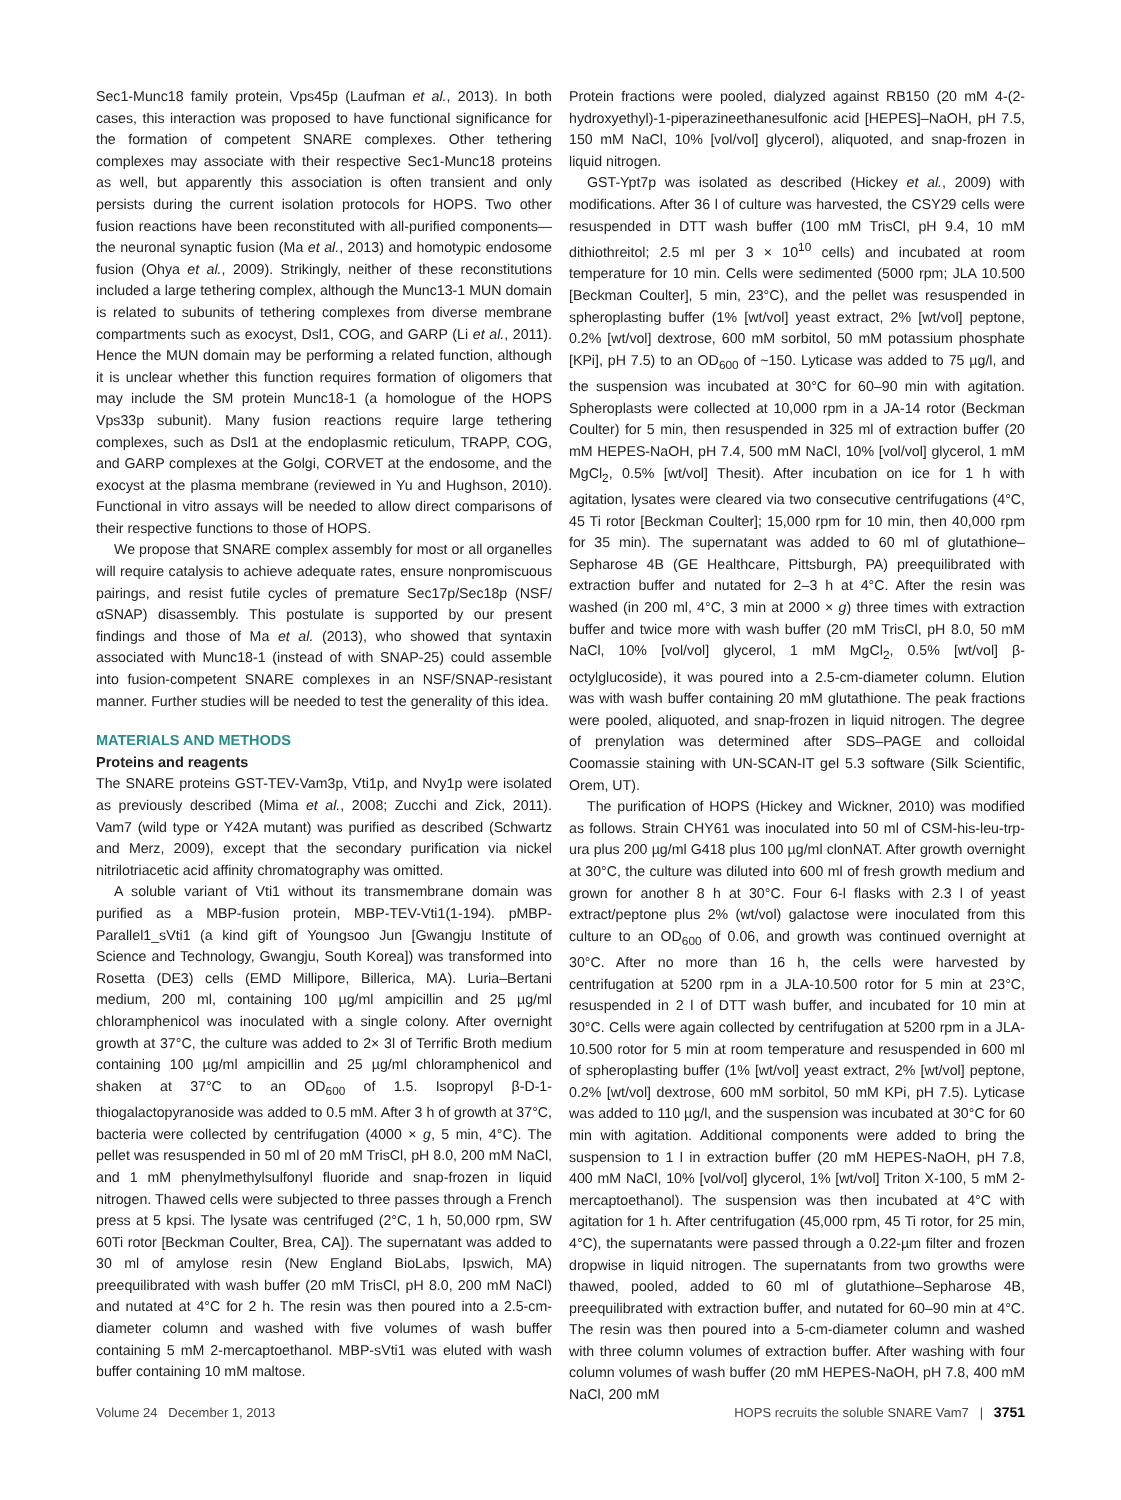Sec1-Munc18 family protein, Vps45p (Laufman et al., 2013). In both cases, this interaction was proposed to have functional significance for the formation of competent SNARE complexes. Other tethering complexes may associate with their respective Sec1-Munc18 proteins as well, but apparently this association is often transient and only persists during the current isolation protocols for HOPS. Two other fusion reactions have been reconstituted with all-purified components—the neuronal synaptic fusion (Ma et al., 2013) and homotypic endosome fusion (Ohya et al., 2009). Strikingly, neither of these reconstitutions included a large tethering complex, although the Munc13-1 MUN domain is related to subunits of tethering complexes from diverse membrane compartments such as exocyst, Dsl1, COG, and GARP (Li et al., 2011). Hence the MUN domain may be performing a related function, although it is unclear whether this function requires formation of oligomers that may include the SM protein Munc18-1 (a homologue of the HOPS Vps33p subunit). Many fusion reactions require large tethering complexes, such as Dsl1 at the endoplasmic reticulum, TRAPP, COG, and GARP complexes at the Golgi, CORVET at the endosome, and the exocyst at the plasma membrane (reviewed in Yu and Hughson, 2010). Functional in vitro assays will be needed to allow direct comparisons of their respective functions to those of HOPS.
We propose that SNARE complex assembly for most or all organelles will require catalysis to achieve adequate rates, ensure nonpromiscuous pairings, and resist futile cycles of premature Sec17p/Sec18p (NSF/αSNAP) disassembly. This postulate is supported by our present findings and those of Ma et al. (2013), who showed that syntaxin associated with Munc18-1 (instead of with SNAP-25) could assemble into fusion-competent SNARE complexes in an NSF/SNAP-resistant manner. Further studies will be needed to test the generality of this idea.
MATERIALS AND METHODS
Proteins and reagents
The SNARE proteins GST-TEV-Vam3p, Vti1p, and Nvy1p were isolated as previously described (Mima et al., 2008; Zucchi and Zick, 2011). Vam7 (wild type or Y42A mutant) was purified as described (Schwartz and Merz, 2009), except that the secondary purification via nickel nitrilotriacetic acid affinity chromatography was omitted.
A soluble variant of Vti1 without its transmembrane domain was purified as a MBP-fusion protein, MBP-TEV-Vti1(1-194). pMBP-Parallel1_sVti1 (a kind gift of Youngsoo Jun [Gwangju Institute of Science and Technology, Gwangju, South Korea]) was transformed into Rosetta (DE3) cells (EMD Millipore, Billerica, MA). Luria–Bertani medium, 200 ml, containing 100 µg/ml ampicillin and 25 µg/ml chloramphenicol was inoculated with a single colony. After overnight growth at 37°C, the culture was added to 2× 3l of Terrific Broth medium containing 100 µg/ml ampicillin and 25 µg/ml chloramphenicol and shaken at 37°C to an OD<sub>600</sub> of 1.5. Isopropyl β-D-1-thiogalactopyranoside was added to 0.5 mM. After 3 h of growth at 37°C, bacteria were collected by centrifugation (4000 × g, 5 min, 4°C). The pellet was resuspended in 50 ml of 20 mM TrisCl, pH 8.0, 200 mM NaCl, and 1 mM phenylmethylsulfonyl fluoride and snap-frozen in liquid nitrogen. Thawed cells were subjected to three passes through a French press at 5 kpsi. The lysate was centrifuged (2°C, 1 h, 50,000 rpm, SW 60Ti rotor [Beckman Coulter, Brea, CA]). The supernatant was added to 30 ml of amylose resin (New England BioLabs, Ipswich, MA) preequilibrated with wash buffer (20 mM TrisCl, pH 8.0, 200 mM NaCl) and nutated at 4°C for 2 h. The resin was then poured into a 2.5-cm-diameter column and washed with five volumes of wash buffer containing 5 mM 2-mercaptoethanol. MBP-sVti1 was eluted with wash buffer containing 10 mM maltose.
Protein fractions were pooled, dialyzed against RB150 (20 mM 4-(2-hydroxyethyl)-1-piperazineethanesulfonic acid [HEPES]–NaOH, pH 7.5, 150 mM NaCl, 10% [vol/vol] glycerol), aliquoted, and snap-frozen in liquid nitrogen.
GST-Ypt7p was isolated as described (Hickey et al., 2009) with modifications. After 36 l of culture was harvested, the CSY29 cells were resuspended in DTT wash buffer (100 mM TrisCl, pH 9.4, 10 mM dithiothreitol; 2.5 ml per 3 × 10<sup>10</sup> cells) and incubated at room temperature for 10 min. Cells were sedimented (5000 rpm; JLA 10.500 [Beckman Coulter], 5 min, 23°C), and the pellet was resuspended in spheroplasting buffer (1% [wt/vol] yeast extract, 2% [wt/vol] peptone, 0.2% [wt/vol] dextrose, 600 mM sorbitol, 50 mM potassium phosphate [KPi], pH 7.5) to an OD<sub>600</sub> of ~150. Lyticase was added to 75 µg/l, and the suspension was incubated at 30°C for 60–90 min with agitation. Spheroplasts were collected at 10,000 rpm in a JA-14 rotor (Beckman Coulter) for 5 min, then resuspended in 325 ml of extraction buffer (20 mM HEPES-NaOH, pH 7.4, 500 mM NaCl, 10% [vol/vol] glycerol, 1 mM MgCl<sub>2</sub>, 0.5% [wt/vol] Thesit). After incubation on ice for 1 h with agitation, lysates were cleared via two consecutive centrifugations (4°C, 45 Ti rotor [Beckman Coulter]; 15,000 rpm for 10 min, then 40,000 rpm for 35 min). The supernatant was added to 60 ml of glutathione–Sepharose 4B (GE Healthcare, Pittsburgh, PA) preequilibrated with extraction buffer and nutated for 2–3 h at 4°C. After the resin was washed (in 200 ml, 4°C, 3 min at 2000 × g) three times with extraction buffer and twice more with wash buffer (20 mM TrisCl, pH 8.0, 50 mM NaCl, 10% [vol/vol] glycerol, 1 mM MgCl<sub>2</sub>, 0.5% [wt/vol] β-octylglucoside), it was poured into a 2.5-cm-diameter column. Elution was with wash buffer containing 20 mM glutathione. The peak fractions were pooled, aliquoted, and snap-frozen in liquid nitrogen. The degree of prenylation was determined after SDS–PAGE and colloidal Coomassie staining with UN-SCAN-IT gel 5.3 software (Silk Scientific, Orem, UT).
The purification of HOPS (Hickey and Wickner, 2010) was modified as follows. Strain CHY61 was inoculated into 50 ml of CSM-his-leu-trp-ura plus 200 µg/ml G418 plus 100 µg/ml clonNAT. After growth overnight at 30°C, the culture was diluted into 600 ml of fresh growth medium and grown for another 8 h at 30°C. Four 6-l flasks with 2.3 l of yeast extract/peptone plus 2% (wt/vol) galactose were inoculated from this culture to an OD<sub>600</sub> of 0.06, and growth was continued overnight at 30°C. After no more than 16 h, the cells were harvested by centrifugation at 5200 rpm in a JLA-10.500 rotor for 5 min at 23°C, resuspended in 2 l of DTT wash buffer, and incubated for 10 min at 30°C. Cells were again collected by centrifugation at 5200 rpm in a JLA-10.500 rotor for 5 min at room temperature and resuspended in 600 ml of spheroplasting buffer (1% [wt/vol] yeast extract, 2% [wt/vol] peptone, 0.2% [wt/vol] dextrose, 600 mM sorbitol, 50 mM KPi, pH 7.5). Lyticase was added to 110 µg/l, and the suspension was incubated at 30°C for 60 min with agitation. Additional components were added to bring the suspension to 1 l in extraction buffer (20 mM HEPES-NaOH, pH 7.8, 400 mM NaCl, 10% [vol/vol] glycerol, 1% [wt/vol] Triton X-100, 5 mM 2-mercaptoethanol). The suspension was then incubated at 4°C with agitation for 1 h. After centrifugation (45,000 rpm, 45 Ti rotor, for 25 min, 4°C), the supernatants were passed through a 0.22-µm filter and frozen dropwise in liquid nitrogen. The supernatants from two growths were thawed, pooled, added to 60 ml of glutathione–Sepharose 4B, preequilibrated with extraction buffer, and nutated for 60–90 min at 4°C. The resin was then poured into a 5-cm-diameter column and washed with three column volumes of extraction buffer. After washing with four column volumes of wash buffer (20 mM HEPES-NaOH, pH 7.8, 400 mM NaCl, 200 mM
Volume 24 December 1, 2013 HOPS recruits the soluble SNARE Vam7 | 3751